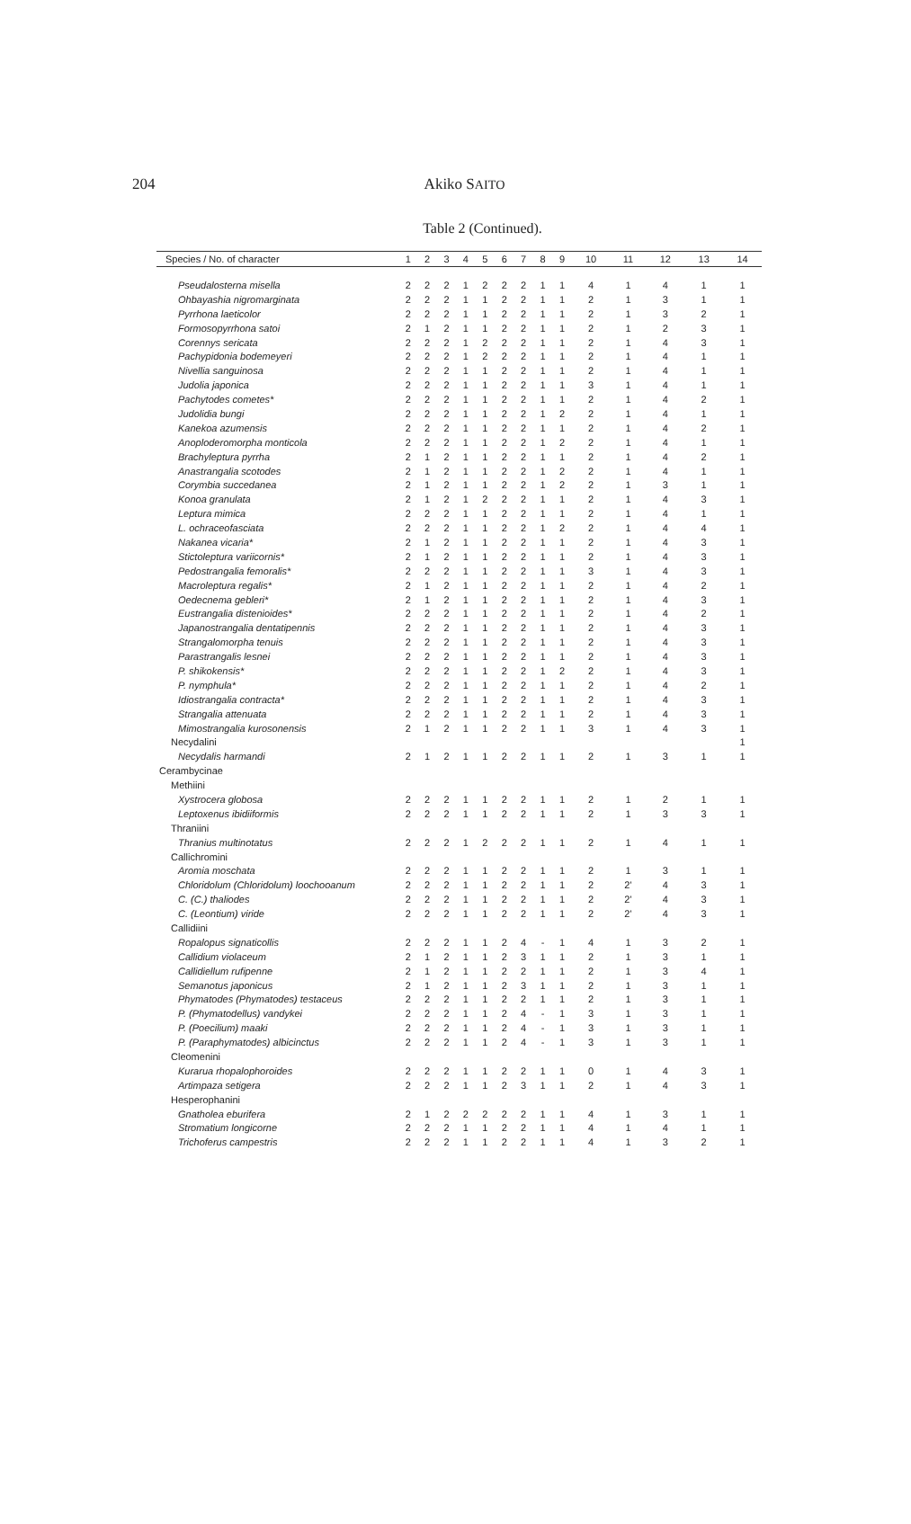204
Akiko SAITO
Table 2 (Continued).
| Species / No. of character | 1 | 2 | 3 | 4 | 5 | 6 | 7 | 8 | 9 | 10 | 11 | 12 | 13 | 14 |
| --- | --- | --- | --- | --- | --- | --- | --- | --- | --- | --- | --- | --- | --- | --- |
| Pseudalosterna misella | 2 | 2 | 2 | 1 | 2 | 2 | 2 | 1 | 1 | 4 | 1 | 4 | 1 | 1 |
| Ohbayashia nigromarginata | 2 | 2 | 2 | 1 | 1 | 2 | 2 | 1 | 1 | 2 | 1 | 3 | 1 | 1 |
| Pyrrhona laeticolor | 2 | 2 | 2 | 1 | 1 | 2 | 2 | 1 | 1 | 2 | 1 | 3 | 2 | 1 |
| Formosopyrrhona satoi | 2 | 1 | 2 | 1 | 1 | 2 | 2 | 1 | 1 | 2 | 1 | 2 | 3 | 1 |
| Corennys sericata | 2 | 2 | 2 | 1 | 2 | 2 | 2 | 1 | 1 | 2 | 1 | 4 | 3 | 1 |
| Pachypidonia bodemeyeri | 2 | 2 | 2 | 1 | 2 | 2 | 2 | 1 | 1 | 2 | 1 | 4 | 1 | 1 |
| Nivellia sanguinosa | 2 | 2 | 2 | 1 | 1 | 2 | 2 | 1 | 1 | 2 | 1 | 4 | 1 | 1 |
| Judolia japonica | 2 | 2 | 2 | 1 | 1 | 2 | 2 | 1 | 1 | 3 | 1 | 4 | 1 | 1 |
| Pachytodes cometes* | 2 | 2 | 2 | 1 | 1 | 2 | 2 | 1 | 1 | 2 | 1 | 4 | 2 | 1 |
| Judolidia bungi | 2 | 2 | 2 | 1 | 1 | 2 | 2 | 1 | 2 | 2 | 1 | 4 | 1 | 1 |
| Kanekoa azumensis | 2 | 2 | 2 | 1 | 1 | 2 | 2 | 1 | 1 | 2 | 1 | 4 | 2 | 1 |
| Anoploderomorpha monticola | 2 | 2 | 2 | 1 | 1 | 2 | 2 | 1 | 2 | 2 | 1 | 4 | 1 | 1 |
| Brachyleptura pyrrha | 2 | 1 | 2 | 1 | 1 | 2 | 2 | 1 | 1 | 2 | 1 | 4 | 2 | 1 |
| Anastrangalia scotodes | 2 | 1 | 2 | 1 | 1 | 2 | 2 | 1 | 2 | 2 | 1 | 4 | 1 | 1 |
| Corymbia succedanea | 2 | 1 | 2 | 1 | 1 | 2 | 2 | 1 | 2 | 2 | 1 | 3 | 1 | 1 |
| Konoa granulata | 2 | 1 | 2 | 1 | 2 | 2 | 2 | 1 | 1 | 2 | 1 | 4 | 3 | 1 |
| Leptura mimica | 2 | 2 | 2 | 1 | 1 | 2 | 2 | 1 | 1 | 2 | 1 | 4 | 1 | 1 |
| L. ochraceofasciata | 2 | 2 | 2 | 1 | 1 | 2 | 2 | 1 | 2 | 2 | 1 | 4 | 4 | 1 |
| Nakanea vicaria* | 2 | 1 | 2 | 1 | 1 | 2 | 2 | 1 | 1 | 2 | 1 | 4 | 3 | 1 |
| Stictoleptura variicornis* | 2 | 1 | 2 | 1 | 1 | 2 | 2 | 1 | 1 | 2 | 1 | 4 | 3 | 1 |
| Pedostrangalia femoralis* | 2 | 2 | 2 | 1 | 1 | 2 | 2 | 1 | 1 | 3 | 1 | 4 | 3 | 1 |
| Macroleptura regalis* | 2 | 1 | 2 | 1 | 1 | 2 | 2 | 1 | 1 | 2 | 1 | 4 | 2 | 1 |
| Oedecnema gebleri* | 2 | 1 | 2 | 1 | 1 | 2 | 2 | 1 | 1 | 2 | 1 | 4 | 3 | 1 |
| Eustrangalia distenioides* | 2 | 2 | 2 | 1 | 1 | 2 | 2 | 1 | 1 | 2 | 1 | 4 | 2 | 1 |
| Japanostrangalia dentatipennis | 2 | 2 | 2 | 1 | 1 | 2 | 2 | 1 | 1 | 2 | 1 | 4 | 3 | 1 |
| Strangalomorpha tenuis | 2 | 2 | 2 | 1 | 1 | 2 | 2 | 1 | 1 | 2 | 1 | 4 | 3 | 1 |
| Parastrangalis lesnei | 2 | 2 | 2 | 1 | 1 | 2 | 2 | 1 | 1 | 2 | 1 | 4 | 3 | 1 |
| P. shikokensis* | 2 | 2 | 2 | 1 | 1 | 2 | 2 | 1 | 2 | 2 | 1 | 4 | 3 | 1 |
| P. nymphula* | 2 | 2 | 2 | 1 | 1 | 2 | 2 | 1 | 1 | 2 | 1 | 4 | 2 | 1 |
| Idiostrangalia contracta* | 2 | 2 | 2 | 1 | 1 | 2 | 2 | 1 | 1 | 2 | 1 | 4 | 3 | 1 |
| Strangalia attenuata | 2 | 2 | 2 | 1 | 1 | 2 | 2 | 1 | 1 | 2 | 1 | 4 | 3 | 1 |
| Mimostrangalia kurosonensis | 2 | 1 | 2 | 1 | 1 | 2 | 2 | 1 | 1 | 3 | 1 | 4 | 3 | 1 |
| Necydalini | | | | | | | | | | | | | | 1 |
| Necydalis harmandi | 2 | 1 | 2 | 1 | 1 | 2 | 2 | 1 | 1 | 2 | 1 | 3 | 1 | 1 |
| Cerambycinae | | | | | | | | | | | | | | |
| Methiini | | | | | | | | | | | | | | |
| Xystrocera globosa | 2 | 2 | 2 | 1 | 1 | 2 | 2 | 1 | 1 | 2 | 1 | 2 | 1 | 1 |
| Leptoxenus ibidiiformis | 2 | 2 | 2 | 1 | 1 | 2 | 2 | 1 | 1 | 2 | 1 | 3 | 3 | 1 |
| Thraniini | | | | | | | | | | | | | | |
| Thranius multinotatus | 2 | 2 | 2 | 1 | 2 | 2 | 2 | 1 | 1 | 2 | 1 | 4 | 1 | 1 |
| Callichromini | | | | | | | | | | | | | | |
| Aromia moschata | 2 | 2 | 2 | 1 | 1 | 2 | 2 | 1 | 1 | 2 | 1 | 3 | 1 | 1 |
| Chloridolum (Chloridolum) loochooanum | 2 | 2 | 2 | 1 | 1 | 2 | 2 | 1 | 1 | 2 | 2' | 4 | 3 | 1 |
| C. (C.) thaliodes | 2 | 2 | 2 | 1 | 1 | 2 | 2 | 1 | 1 | 2 | 2' | 4 | 3 | 1 |
| C. (Leontium) viride | 2 | 2 | 2 | 1 | 1 | 2 | 2 | 1 | 1 | 2 | 2' | 4 | 3 | 1 |
| Callidiini | | | | | | | | | | | | | | |
| Ropalopus signaticollis | 2 | 2 | 2 | 1 | 1 | 2 | 4 | - | 1 | 4 | 1 | 3 | 2 | 1 |
| Callidium violaceum | 2 | 1 | 2 | 1 | 1 | 2 | 3 | 1 | 1 | 2 | 1 | 3 | 1 | 1 |
| Callidiellum rufipenne | 2 | 1 | 2 | 1 | 1 | 2 | 2 | 1 | 1 | 2 | 1 | 3 | 4 | 1 |
| Semanotus japonicus | 2 | 1 | 2 | 1 | 1 | 2 | 3 | 1 | 1 | 2 | 1 | 3 | 1 | 1 |
| Phymatodes (Phymatodes) testaceus | 2 | 2 | 2 | 1 | 1 | 2 | 2 | 1 | 1 | 2 | 1 | 3 | 1 | 1 |
| P. (Phymatodellus) vandykei | 2 | 2 | 2 | 1 | 1 | 2 | 4 | - | 1 | 3 | 1 | 3 | 1 | 1 |
| P. (Poecilium) maaki | 2 | 2 | 2 | 1 | 1 | 2 | 4 | - | 1 | 3 | 1 | 3 | 1 | 1 |
| P. (Paraphymatodes) albicinctus | 2 | 2 | 2 | 1 | 1 | 2 | 4 | - | 1 | 3 | 1 | 3 | 1 | 1 |
| Cleomenini | | | | | | | | | | | | | | |
| Kurarua rhopalophoroides | 2 | 2 | 2 | 1 | 1 | 2 | 2 | 1 | 1 | 0 | 1 | 4 | 3 | 1 |
| Artimpaza setigera | 2 | 2 | 2 | 1 | 1 | 2 | 3 | 1 | 1 | 2 | 1 | 4 | 3 | 1 |
| Hesperophanini | | | | | | | | | | | | | | |
| Gnatholea eburifera | 2 | 1 | 2 | 2 | 2 | 2 | 2 | 1 | 1 | 4 | 1 | 3 | 1 | 1 |
| Stromatium longicorne | 2 | 2 | 2 | 1 | 1 | 2 | 2 | 1 | 1 | 4 | 1 | 4 | 1 | 1 |
| Trichoferus campestris | 2 | 2 | 2 | 1 | 1 | 2 | 2 | 1 | 1 | 4 | 1 | 3 | 2 | 1 |